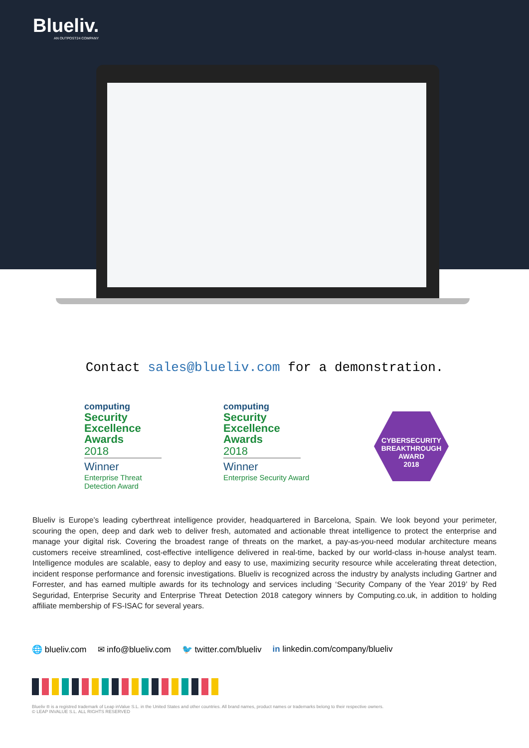Blueliv.
AN OUTPOST24 COMPANY
Contact sales@blueliv.com for a demonstration.
computing
Security
Excellence
Awards
2018
Winner
Enterprise Threat
Detection Award
computing
Security
Excellence
Awards
2018
Winner
Enterprise Security Award
CYBERSECURITY
BREAKTHROUGH
AWARD
2018
Blueliv is Europe’s leading cyberthreat intelligence provider, headquartered in Barcelona, Spain. We look beyond your perimeter, scouring the open, deep and dark web to deliver fresh, automated and actionable threat intelligence to protect the enterprise and manage your digital risk. Covering the broadest range of threats on the market, a pay-as-you-need modular architecture means customers receive streamlined, cost-effective intelligence delivered in real-time, backed by our world-class in-house analyst team. Intelligence modules are scalable, easy to deploy and easy to use, maximizing security resource while accelerating threat detection, incident response performance and forensic investigations. Blueliv is recognized across the industry by analysts including Gartner and Forrester, and has earned multiple awards for its technology and services including ‘Security Company of the Year 2019’ by Red Seguridad, Enterprise Security and Enterprise Threat Detection 2018 category winners by Computing.co.uk, in addition to holding affiliate membership of FS-ISAC for several years.
🌐 blueliv.com ✉ info@blueliv.com 🐦 twitter.com/blueliv in linkedin.com/company/blueliv
Blueliv ® is a registred trademark of Leap inValue S.L. in the United States and other countries. All brand names, product names or trademarks belong to their respective owners.
© LEAP INVALUE S.L. ALL RIGHTS RESERVED